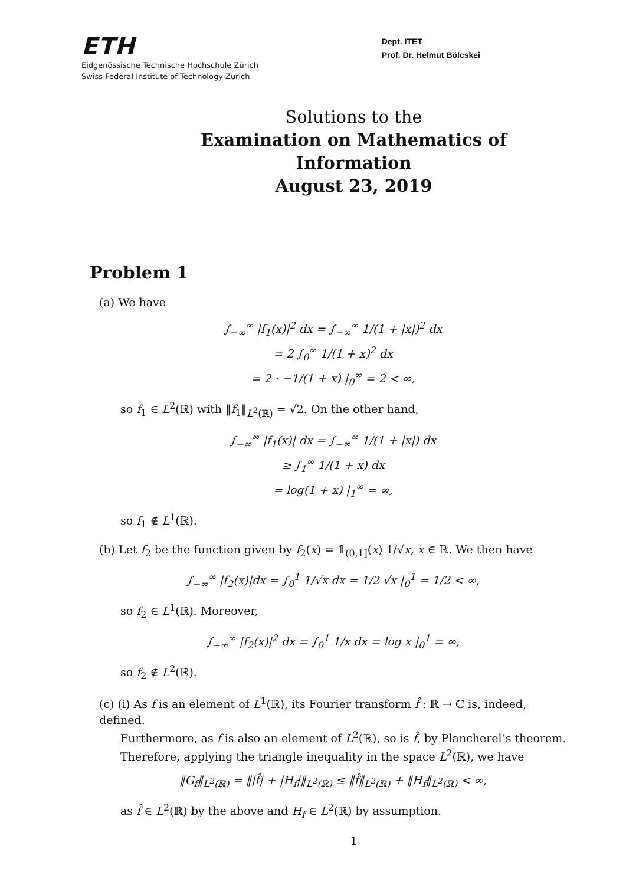ETH
Eidgenössische Technische Hochschule Zürich
Swiss Federal Institute of Technology Zurich
Dept. ITET
Prof. Dr. Helmut Bölcskei
Solutions to the
Examination on Mathematics of Information
August 23, 2019
Problem 1
(a) We have
∫<sub>−∞</sub><sup>∞</sup> |f<sub>1</sub>(x)|<sup>2</sup> dx = ∫<sub>−∞</sub><sup>∞</sup> 1/(1 + |x|)<sup>2</sup> dx
= 2 ∫<sub>0</sub><sup>∞</sup> 1/(1 + x)<sup>2</sup> dx
= 2 · −1/(1 + x) |<sub>0</sub><sup>∞</sup> = 2 < ∞,
so f<sub>1</sub> ∈ L<sup>2</sup>(ℝ) with ‖f<sub>1</sub>‖<sub>L<sup>2</sup>(ℝ)</sub> = √2. On the other hand,
∫<sub>−∞</sub><sup>∞</sup> |f<sub>1</sub>(x)| dx = ∫<sub>−∞</sub><sup>∞</sup> 1/(1 + |x|) dx
≥ ∫<sub>1</sub><sup>∞</sup> 1/(1 + x) dx
= log(1 + x) |<sub>1</sub><sup>∞</sup> = ∞,
so f<sub>1</sub> ∉ L<sup>1</sup>(ℝ).
(b) Let f<sub>2</sub> be the function given by f<sub>2</sub>(x) = 𝟙<sub>(0,1]</sub>(x) 1/√x, x ∈ ℝ. We then have
∫<sub>−∞</sub><sup>∞</sup> |f<sub>2</sub>(x)|dx = ∫<sub>0</sub><sup>1</sup> 1/√x dx = 1/2 √x |<sub>0</sub><sup>1</sup> = 1/2 < ∞,
so f<sub>2</sub> ∈ L<sup>1</sup>(ℝ). Moreover,
∫<sub>−∞</sub><sup>∞</sup> |f<sub>2</sub>(x)|<sup>2</sup> dx = ∫<sub>0</sub><sup>1</sup> 1/x dx = log x |<sub>0</sub><sup>1</sup> = ∞,
so f<sub>2</sub> ∉ L<sup>2</sup>(ℝ).
(c) (i) As f is an element of L<sup>1</sup>(ℝ), its Fourier transform f̂ : ℝ → ℂ is, indeed, defined.
Furthermore, as f is also an element of L<sup>2</sup>(ℝ), so is f̂, by Plancherel’s theorem. Therefore, applying the triangle inequality in the space L<sup>2</sup>(ℝ), we have
‖G<sub>f</sub>‖<sub>L<sup>2</sup>(ℝ)</sub> = ‖|f̂| + |H<sub>f</sub>|‖<sub>L<sup>2</sup>(ℝ)</sub> ≤ ‖f̂‖<sub>L<sup>2</sup>(ℝ)</sub> + ‖H<sub>f</sub>‖<sub>L<sup>2</sup>(ℝ)</sub> < ∞,
as f̂ ∈ L<sup>2</sup>(ℝ) by the above and H<sub>f</sub> ∈ L<sup>2</sup>(ℝ) by assumption.
1